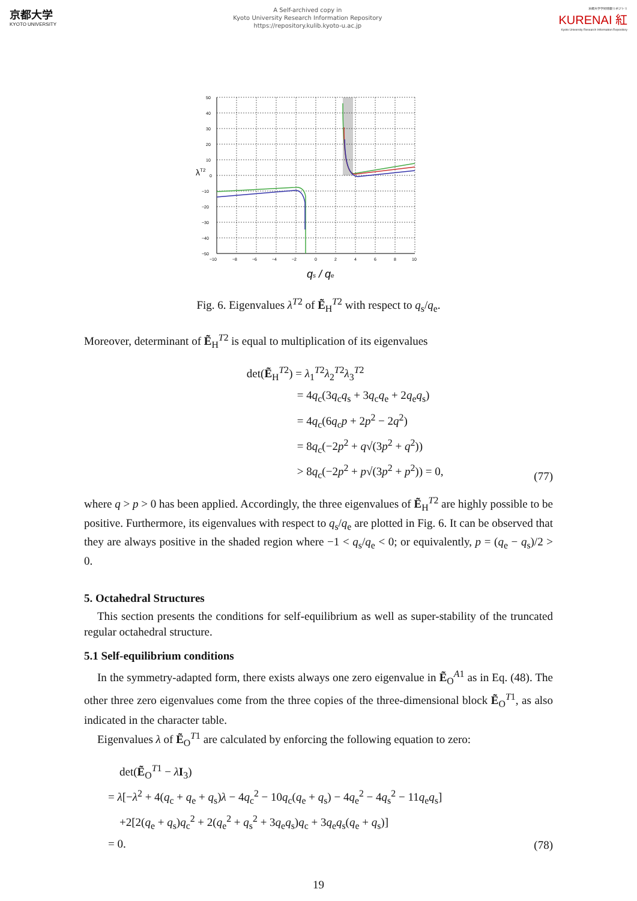京都大学
KYOTO UNIVERSITY
A Self-archived copy in
Kyoto University Research Information Repository
https://repository.kulib.kyoto-u.ac.jp
京都大学学術情報リポジトリ
KURENAI 紅
Kyoto University Research Information Repository
λT2
50
40
30
20
10
0
−10
−20
−30
−40
−50
−10
−8
−6
−4
−2
0
2
4
6
8
10
qs / qe
Fig. 6. Eigenvalues λ<sup>T2</sup> of Ẽ<sub>H</sub><sup>T2</sup> with respect to q<sub>s</sub>/q<sub>e</sub>.
Moreover, determinant of Ẽ<sub>H</sub><sup>T2</sup> is equal to multiplication of its eigenvalues
det(Ẽ<sub>H</sub><sup>T2</sup>) = λ<sub>1</sub><sup>T2</sup>λ<sub>2</sub><sup>T2</sup>λ<sub>3</sub><sup>T2</sup>
= 4q<sub>c</sub>(3q<sub>c</sub>q<sub>s</sub> + 3q<sub>c</sub>q<sub>e</sub> + 2q<sub>e</sub>q<sub>s</sub>)
= 4q<sub>c</sub>(6q<sub>c</sub>p + 2p<sup>2</sup> − 2q<sup>2</sup>)
= 8q<sub>c</sub>(−2p<sup>2</sup> + q√(3p<sup>2</sup> + q<sup>2</sup>))
> 8q<sub>c</sub>(−2p<sup>2</sup> + p√(3p<sup>2</sup> + p<sup>2</sup>)) = 0,
(77)
where q > p > 0 has been applied. Accordingly, the three eigenvalues of Ẽ<sub>H</sub><sup>T2</sup> are highly possible to be positive. Furthermore, its eigenvalues with respect to q<sub>s</sub>/q<sub>e</sub> are plotted in Fig. 6. It can be observed that they are always positive in the shaded region where −1 < q<sub>s</sub>/q<sub>e</sub> < 0; or equivalently, p = (q<sub>e</sub> − q<sub>s</sub>)/2 > 0.
5. Octahedral Structures
This section presents the conditions for self-equilibrium as well as super-stability of the truncated regular octahedral structure.
5.1 Self-equilibrium conditions
In the symmetry-adapted form, there exists always one zero eigenvalue in Ẽ<sub>O</sub><sup>A1</sup> as in Eq. (48). The other three zero eigenvalues come from the three copies of the three-dimensional block Ẽ<sub>O</sub><sup>T1</sup>, as also indicated in the character table.
Eigenvalues λ of Ẽ<sub>O</sub><sup>T1</sup> are calculated by enforcing the following equation to zero:
det(Ẽ<sub>O</sub><sup>T1</sup> − λI<sub>3</sub>)
= λ[−λ<sup>2</sup> + 4(q<sub>c</sub> + q<sub>e</sub> + q<sub>s</sub>)λ − 4q<sub>c</sub><sup>2</sup> − 10q<sub>c</sub>(q<sub>e</sub> + q<sub>s</sub>) − 4q<sub>e</sub><sup>2</sup> − 4q<sub>s</sub><sup>2</sup> − 11q<sub>e</sub>q<sub>s</sub>]
+2[2(q<sub>e</sub> + q<sub>s</sub>)q<sub>c</sub><sup>2</sup> + 2(q<sub>e</sub><sup>2</sup> + q<sub>s</sub><sup>2</sup> + 3q<sub>e</sub>q<sub>s</sub>)q<sub>c</sub> + 3q<sub>e</sub>q<sub>s</sub>(q<sub>e</sub> + q<sub>s</sub>)]
= 0.
(78)
19